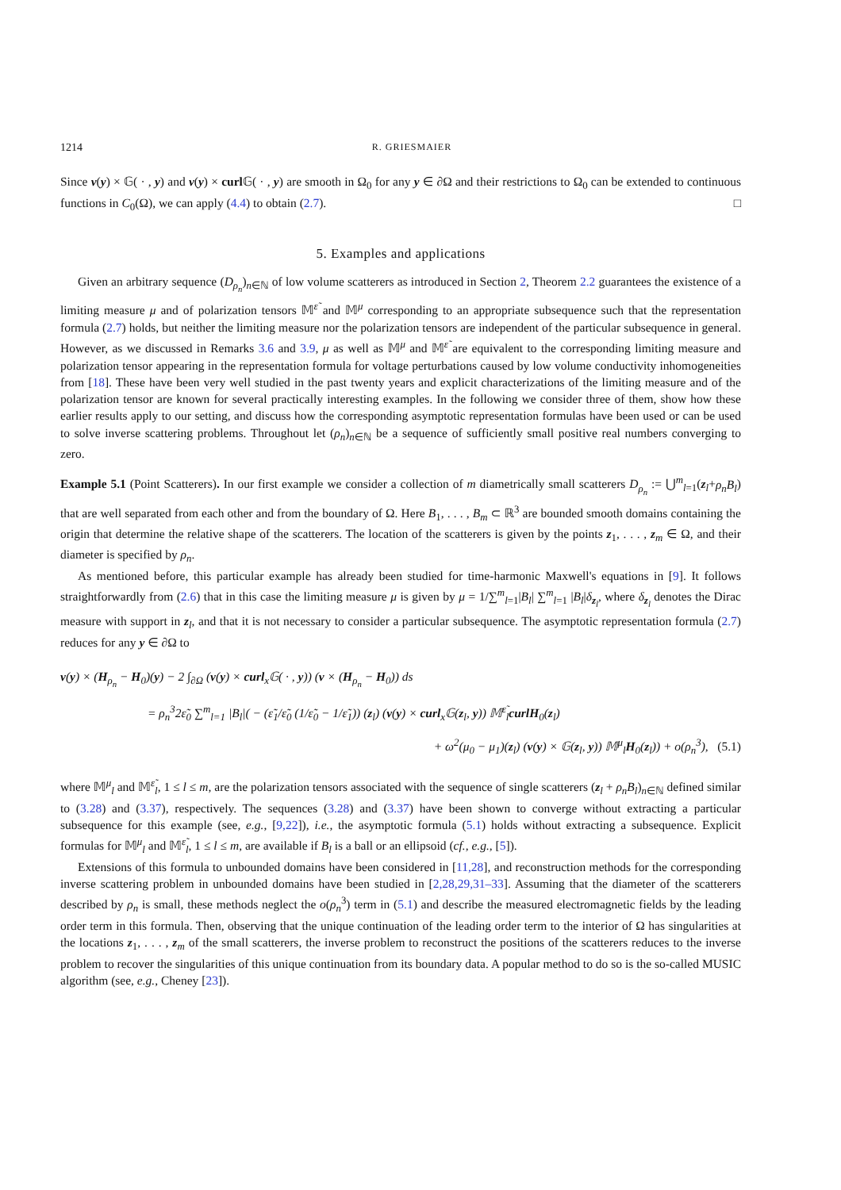1214 R. GRIESMAIER
Since ν(y) × 𝔾( · , y) and ν(y) × curl 𝔾( · , y) are smooth in Ω<sub>0</sub> for any y ∈ ∂Ω and their restrictions to Ω<sub>0</sub> can be extended to continuous functions in C<sub>0</sub>(Ω), we can apply (4.4) to obtain (2.7). □
5. Examples and applications
Given an arbitrary sequence (D<sub>ρ<sub>n</sub></sub>)<sub>n∈ℕ</sub> of low volume scatterers as introduced in Section 2, Theorem 2.2 guarantees the existence of a limiting measure μ and of polarization tensors 𝕄<sup>ε̃</sup> and 𝕄<sup>μ</sup> corresponding to an appropriate subsequence such that the representation formula (2.7) holds, but neither the limiting measure nor the polarization tensors are independent of the particular subsequence in general. However, as we discussed in Remarks 3.6 and 3.9, μ as well as 𝕄<sup>μ</sup> and 𝕄<sup>ε̃</sup> are equivalent to the corresponding limiting measure and polarization tensor appearing in the representation formula for voltage perturbations caused by low volume conductivity inhomogeneities from [18]. These have been very well studied in the past twenty years and explicit characterizations of the limiting measure and of the polarization tensor are known for several practically interesting examples. In the following we consider three of them, show how these earlier results apply to our setting, and discuss how the corresponding asymptotic representation formulas have been used or can be used to solve inverse scattering problems. Throughout let (ρ<sub>n</sub>)<sub>n∈ℕ</sub> be a sequence of sufficiently small positive real numbers converging to zero.
Example 5.1 (Point Scatterers). In our first example we consider a collection of m diametrically small scatterers D<sub>ρ<sub>n</sub></sub> := ⋃<sup>m</sup><sub>l=1</sub>(z<sub>l</sub>+ρ<sub>n</sub>B<sub>l</sub>) that are well separated from each other and from the boundary of Ω. Here B<sub>1</sub>, . . . , B<sub>m</sub> ⊂ ℝ<sup>3</sup> are bounded smooth domains containing the origin that determine the relative shape of the scatterers. The location of the scatterers is given by the points z<sub>1</sub>, . . . , z<sub>m</sub> ∈ Ω, and their diameter is specified by ρ<sub>n</sub>.
As mentioned before, this particular example has already been studied for time-harmonic Maxwell's equations in [9]. It follows straightforwardly from (2.6) that in this case the limiting measure μ is given by μ = 1/∑<sup>m</sup><sub>l=1</sub>|B<sub>l</sub>| ∑<sup>m</sup><sub>l=1</sub> |B<sub>l</sub>|δ<sub>z<sub>l</sub></sub>, where δ<sub>z<sub>l</sub></sub> denotes the Dirac measure with support in z<sub>l</sub>, and that it is not necessary to consider a particular subsequence. The asymptotic representation formula (2.7) reduces for any y ∈ ∂Ω to
ν(y) × (H<sub>ρ<sub>n</sub></sub> − H<sub>0</sub>)(y) − 2 ∫<sub>∂Ω</sub> (ν(y) × curl<sub>x</sub>𝔾( · , y)) (ν × (H<sub>ρ<sub>n</sub></sub> − H<sub>0</sub>)) ds
= ρ<sub>n</sub><sup>3</sup>2ε̃<sub>0</sub> ∑<sup>m</sup><sub>l=1</sub> |B<sub>l</sub>|( − (ε̃<sub>1</sub>/ε̃<sub>0</sub> (1/ε̃<sub>0</sub> − 1/ε̃<sub>1</sub>)) (z<sub>l</sub>) (ν(y) × curl<sub>x</sub>𝔾(z<sub>l</sub>, y)) 𝕄<sup>ε̃</sup><sub>l</sub>curl H<sub>0</sub>(z<sub>l</sub>)
+ ω<sup>2</sup>(μ<sub>0</sub> − μ<sub>1</sub>)(z<sub>l</sub>) (ν(y) × 𝔾(z<sub>l</sub>, y)) 𝕄<sup>μ</sup><sub>l</sub>H<sub>0</sub>(z<sub>l</sub>)) + o(ρ<sub>n</sub><sup>3</sup>), (5.1)
where 𝕄<sup>μ</sup><sub>l</sub> and 𝕄<sup>ε̃</sup><sub>l</sub>, 1 ≤ l ≤ m, are the polarization tensors associated with the sequence of single scatterers (z<sub>l</sub> + ρ<sub>n</sub>B<sub>l</sub>)<sub>n∈ℕ</sub> defined similar to (3.28) and (3.37), respectively. The sequences (3.28) and (3.37) have been shown to converge without extracting a particular subsequence for this example (see, e.g., [9,22]), i.e., the asymptotic formula (5.1) holds without extracting a subsequence. Explicit formulas for 𝕄<sup>μ</sup><sub>l</sub> and 𝕄<sup>ε̃</sup><sub>l</sub>, 1 ≤ l ≤ m, are available if B<sub>l</sub> is a ball or an ellipsoid (cf., e.g., [5]).
Extensions of this formula to unbounded domains have been considered in [11,28], and reconstruction methods for the corresponding inverse scattering problem in unbounded domains have been studied in [2,28,29,31–33]. Assuming that the diameter of the scatterers described by ρ<sub>n</sub> is small, these methods neglect the o(ρ<sub>n</sub><sup>3</sup>) term in (5.1) and describe the measured electromagnetic fields by the leading order term in this formula. Then, observing that the unique continuation of the leading order term to the interior of Ω has singularities at the locations z<sub>1</sub>, . . . , z<sub>m</sub> of the small scatterers, the inverse problem to reconstruct the positions of the scatterers reduces to the inverse problem to recover the singularities of this unique continuation from its boundary data. A popular method to do so is the so-called MUSIC algorithm (see, e.g., Cheney [23]).